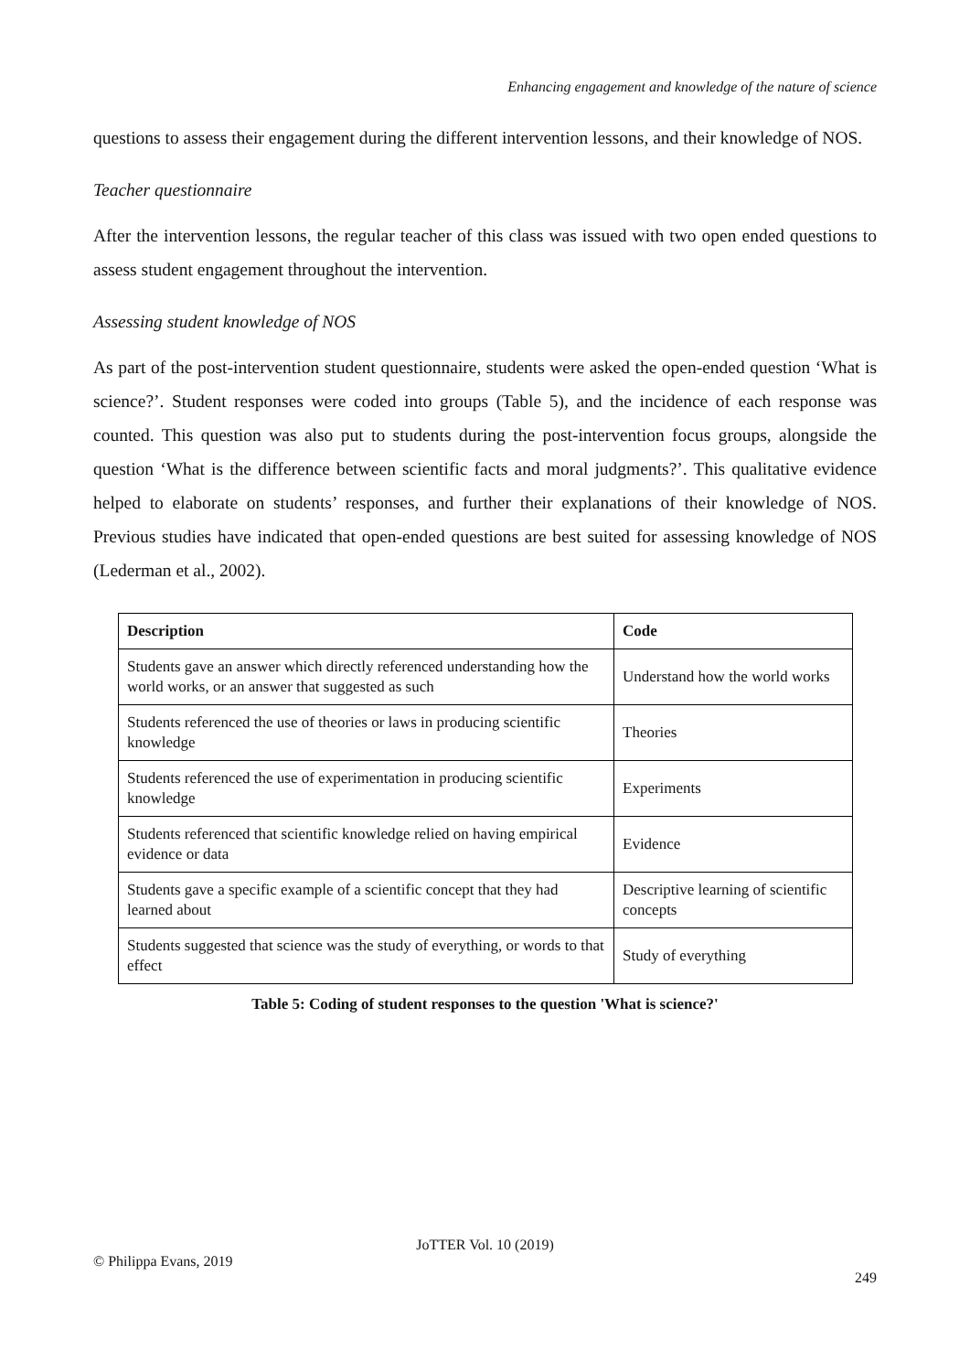Enhancing engagement and knowledge of the nature of science
questions to assess their engagement during the different intervention lessons, and their knowledge of NOS.
Teacher questionnaire
After the intervention lessons, the regular teacher of this class was issued with two open ended questions to assess student engagement throughout the intervention.
Assessing student knowledge of NOS
As part of the post-intervention student questionnaire, students were asked the open-ended question ‘What is science?’. Student responses were coded into groups (Table 5), and the incidence of each response was counted. This question was also put to students during the post-intervention focus groups, alongside the question ‘What is the difference between scientific facts and moral judgments?’. This qualitative evidence helped to elaborate on students’ responses, and further their explanations of their knowledge of NOS. Previous studies have indicated that open-ended questions are best suited for assessing knowledge of NOS (Lederman et al., 2002).
| Description | Code |
| --- | --- |
| Students gave an answer which directly referenced understanding how the world works, or an answer that suggested as such | Understand how the world works |
| Students referenced the use of theories or laws in producing scientific knowledge | Theories |
| Students referenced the use of experimentation in producing scientific knowledge | Experiments |
| Students referenced that scientific knowledge relied on having empirical evidence or data | Evidence |
| Students gave a specific example of a scientific concept that they had learned about | Descriptive learning of scientific concepts |
| Students suggested that science was the study of everything, or words to that effect | Study of everything |
Table 5: Coding of student responses to the question 'What is science?'
JoTTER Vol. 10 (2019)
© Philippa Evans, 2019
249